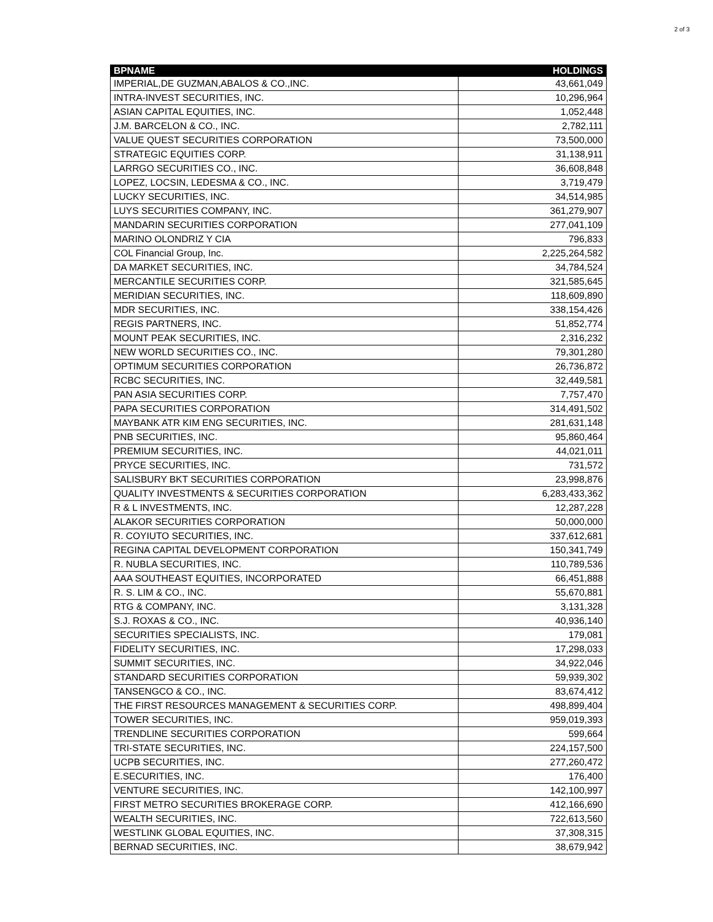2 of 3
| BPNAME | HOLDINGS |
| --- | --- |
| IMPERIAL,DE GUZMAN,ABALOS & CO.,INC. | 43,661,049 |
| INTRA-INVEST SECURITIES, INC. | 10,296,964 |
| ASIAN CAPITAL EQUITIES, INC. | 1,052,448 |
| J.M. BARCELON & CO., INC. | 2,782,111 |
| VALUE QUEST SECURITIES CORPORATION | 73,500,000 |
| STRATEGIC EQUITIES CORP. | 31,138,911 |
| LARRGO SECURITIES CO., INC. | 36,608,848 |
| LOPEZ, LOCSIN, LEDESMA & CO., INC. | 3,719,479 |
| LUCKY SECURITIES, INC. | 34,514,985 |
| LUYS SECURITIES COMPANY, INC. | 361,279,907 |
| MANDARIN SECURITIES CORPORATION | 277,041,109 |
| MARINO OLONDRIZ Y CIA | 796,833 |
| COL Financial Group, Inc. | 2,225,264,582 |
| DA MARKET SECURITIES, INC. | 34,784,524 |
| MERCANTILE SECURITIES CORP. | 321,585,645 |
| MERIDIAN SECURITIES, INC. | 118,609,890 |
| MDR SECURITIES, INC. | 338,154,426 |
| REGIS PARTNERS, INC. | 51,852,774 |
| MOUNT PEAK SECURITIES, INC. | 2,316,232 |
| NEW WORLD SECURITIES CO., INC. | 79,301,280 |
| OPTIMUM SECURITIES CORPORATION | 26,736,872 |
| RCBC SECURITIES, INC. | 32,449,581 |
| PAN ASIA SECURITIES CORP. | 7,757,470 |
| PAPA SECURITIES CORPORATION | 314,491,502 |
| MAYBANK ATR KIM ENG SECURITIES, INC. | 281,631,148 |
| PNB SECURITIES, INC. | 95,860,464 |
| PREMIUM SECURITIES, INC. | 44,021,011 |
| PRYCE SECURITIES, INC. | 731,572 |
| SALISBURY BKT SECURITIES CORPORATION | 23,998,876 |
| QUALITY INVESTMENTS & SECURITIES CORPORATION | 6,283,433,362 |
| R & L INVESTMENTS, INC. | 12,287,228 |
| ALAKOR SECURITIES CORPORATION | 50,000,000 |
| R. COYIUTO SECURITIES, INC. | 337,612,681 |
| REGINA CAPITAL DEVELOPMENT CORPORATION | 150,341,749 |
| R. NUBLA SECURITIES, INC. | 110,789,536 |
| AAA SOUTHEAST EQUITIES, INCORPORATED | 66,451,888 |
| R. S. LIM & CO., INC. | 55,670,881 |
| RTG & COMPANY, INC. | 3,131,328 |
| S.J. ROXAS & CO., INC. | 40,936,140 |
| SECURITIES SPECIALISTS, INC. | 179,081 |
| FIDELITY SECURITIES, INC. | 17,298,033 |
| SUMMIT SECURITIES, INC. | 34,922,046 |
| STANDARD SECURITIES CORPORATION | 59,939,302 |
| TANSENGCO & CO., INC. | 83,674,412 |
| THE FIRST RESOURCES MANAGEMENT & SECURITIES CORP. | 498,899,404 |
| TOWER SECURITIES, INC. | 959,019,393 |
| TRENDLINE SECURITIES CORPORATION | 599,664 |
| TRI-STATE SECURITIES, INC. | 224,157,500 |
| UCPB SECURITIES, INC. | 277,260,472 |
| E.SECURITIES, INC. | 176,400 |
| VENTURE SECURITIES, INC. | 142,100,997 |
| FIRST METRO SECURITIES BROKERAGE CORP. | 412,166,690 |
| WEALTH SECURITIES, INC. | 722,613,560 |
| WESTLINK GLOBAL EQUITIES, INC. | 37,308,315 |
| BERNAD SECURITIES, INC. | 38,679,942 |